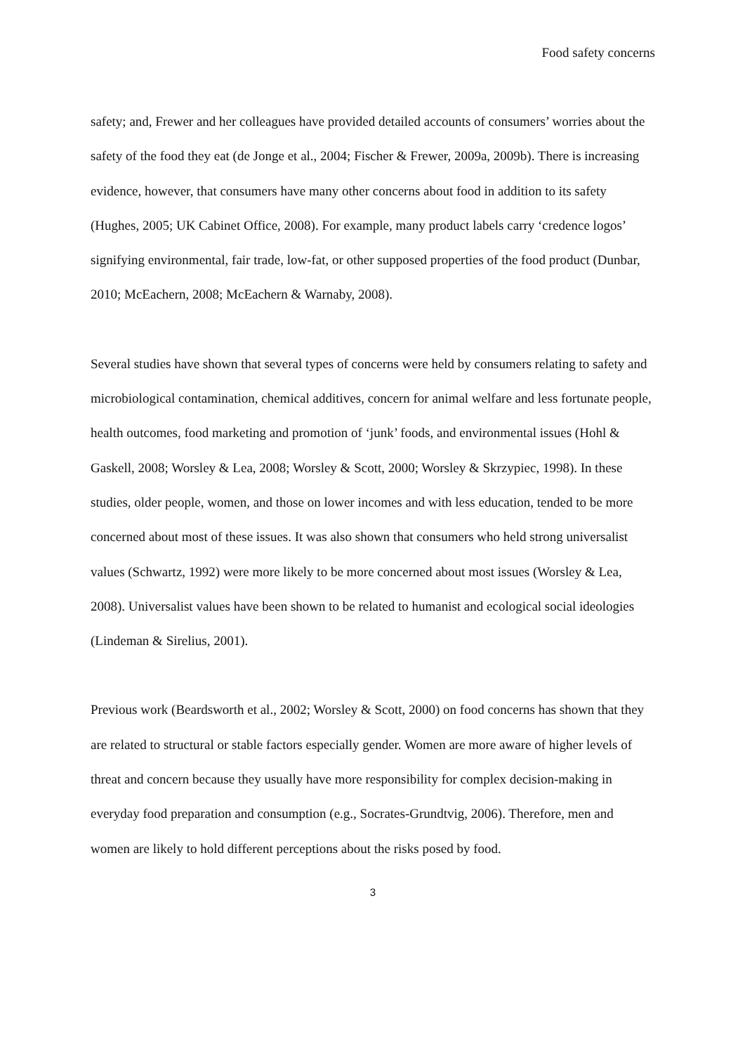Food safety concerns
safety; and, Frewer and her colleagues have provided detailed accounts of consumers’ worries about the safety of the food they eat (de Jonge et al., 2004; Fischer & Frewer, 2009a, 2009b). There is increasing evidence, however, that consumers have many other concerns about food in addition to its safety (Hughes, 2005; UK Cabinet Office, 2008). For example, many product labels carry ‘credence logos’ signifying environmental, fair trade, low-fat, or other supposed properties of the food product (Dunbar, 2010; McEachern, 2008; McEachern & Warnaby, 2008).
Several studies have shown that several types of concerns were held by consumers relating to safety and microbiological contamination, chemical additives, concern for animal welfare and less fortunate people, health outcomes, food marketing and promotion of ‘junk’ foods, and environmental issues (Hohl & Gaskell, 2008; Worsley & Lea, 2008; Worsley & Scott, 2000; Worsley & Skrzypiec, 1998). In these studies, older people, women, and those on lower incomes and with less education, tended to be more concerned about most of these issues. It was also shown that consumers who held strong universalist values (Schwartz, 1992) were more likely to be more concerned about most issues (Worsley & Lea, 2008). Universalist values have been shown to be related to humanist and ecological social ideologies (Lindeman & Sirelius, 2001).
Previous work (Beardsworth et al., 2002; Worsley & Scott, 2000) on food concerns has shown that they are related to structural or stable factors especially gender. Women are more aware of higher levels of threat and concern because they usually have more responsibility for complex decision-making in everyday food preparation and consumption (e.g., Socrates-Grundtvig, 2006). Therefore, men and women are likely to hold different perceptions about the risks posed by food.
3